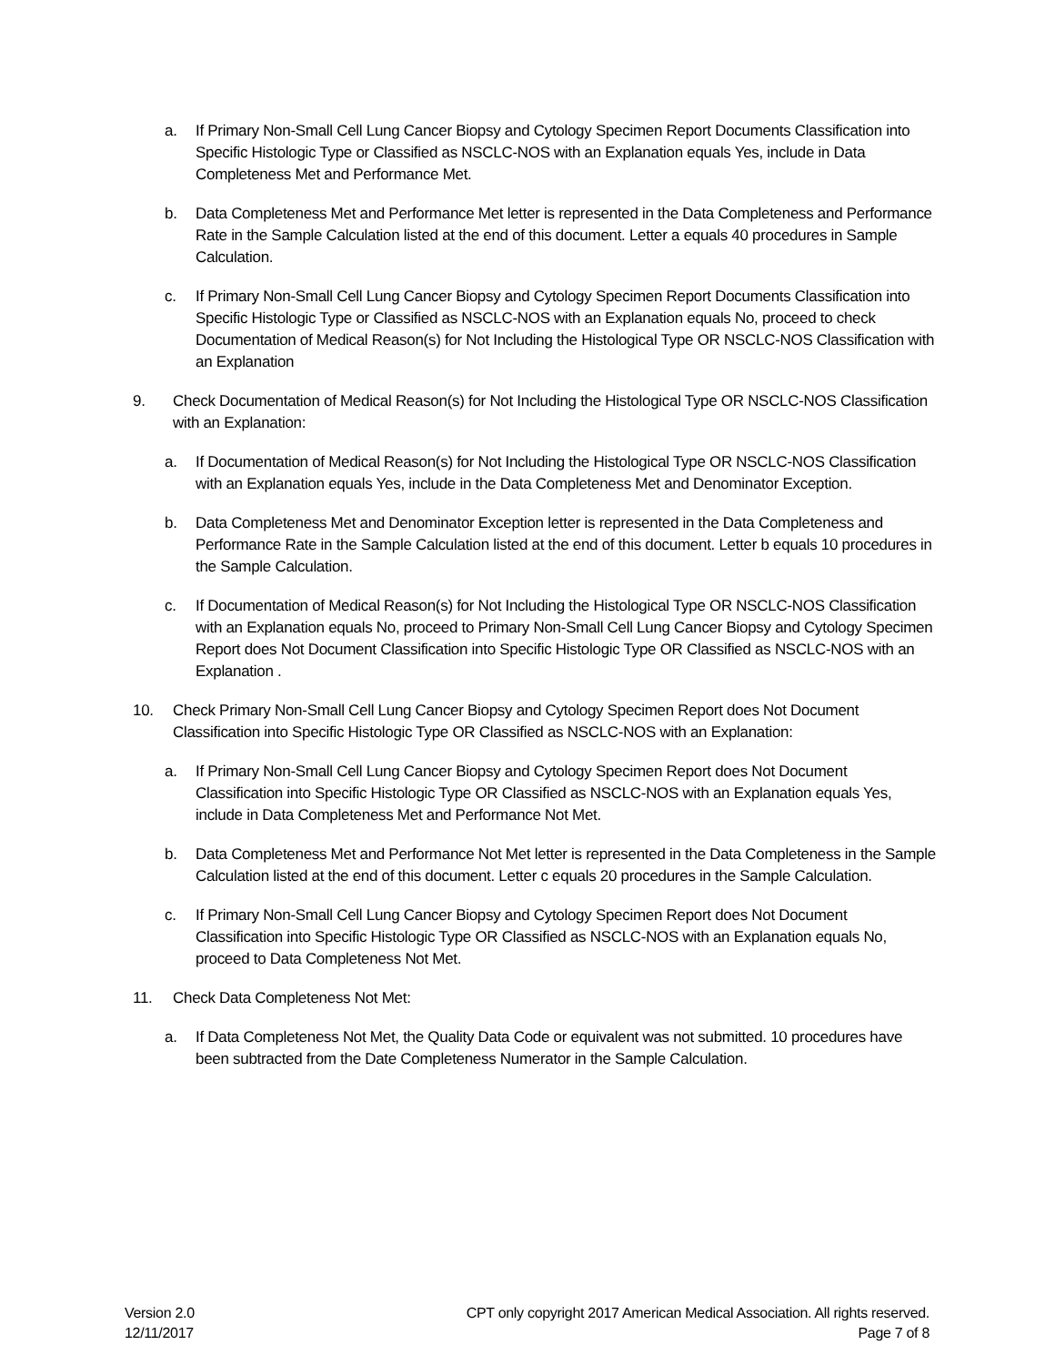a. If Primary Non-Small Cell Lung Cancer Biopsy and Cytology Specimen Report Documents Classification into Specific Histologic Type or Classified as NSCLC-NOS with an Explanation equals Yes, include in Data Completeness Met and Performance Met.
b. Data Completeness Met and Performance Met letter is represented in the Data Completeness and Performance Rate in the Sample Calculation listed at the end of this document. Letter a equals 40 procedures in Sample Calculation.
c. If Primary Non-Small Cell Lung Cancer Biopsy and Cytology Specimen Report Documents Classification into Specific Histologic Type or Classified as NSCLC-NOS with an Explanation equals No, proceed to check Documentation of Medical Reason(s) for Not Including the Histological Type OR NSCLC-NOS Classification with an Explanation
9. Check Documentation of Medical Reason(s) for Not Including the Histological Type OR NSCLC-NOS Classification with an Explanation:
a. If Documentation of Medical Reason(s) for Not Including the Histological Type OR NSCLC-NOS Classification with an Explanation equals Yes, include in the Data Completeness Met and Denominator Exception.
b. Data Completeness Met and Denominator Exception letter is represented in the Data Completeness and Performance Rate in the Sample Calculation listed at the end of this document. Letter b equals 10 procedures in the Sample Calculation.
c. If Documentation of Medical Reason(s) for Not Including the Histological Type OR NSCLC-NOS Classification with an Explanation equals No, proceed to Primary Non-Small Cell Lung Cancer Biopsy and Cytology Specimen Report does Not Document Classification into Specific Histologic Type OR Classified as NSCLC-NOS with an Explanation .
10. Check Primary Non-Small Cell Lung Cancer Biopsy and Cytology Specimen Report does Not Document Classification into Specific Histologic Type OR Classified as NSCLC-NOS with an Explanation:
a. If Primary Non-Small Cell Lung Cancer Biopsy and Cytology Specimen Report does Not Document Classification into Specific Histologic Type OR Classified as NSCLC-NOS with an Explanation equals Yes, include in Data Completeness Met and Performance Not Met.
b. Data Completeness Met and Performance Not Met letter is represented in the Data Completeness in the Sample Calculation listed at the end of this document. Letter c equals 20 procedures in the Sample Calculation.
c. If Primary Non-Small Cell Lung Cancer Biopsy and Cytology Specimen Report does Not Document Classification into Specific Histologic Type OR Classified as NSCLC-NOS with an Explanation equals No, proceed to Data Completeness Not Met.
11. Check Data Completeness Not Met:
a. If Data Completeness Not Met, the Quality Data Code or equivalent was not submitted. 10 procedures have been subtracted from the Date Completeness Numerator in the Sample Calculation.
Version 2.0
12/11/2017
CPT only copyright 2017 American Medical Association. All rights reserved.
Page 7 of 8